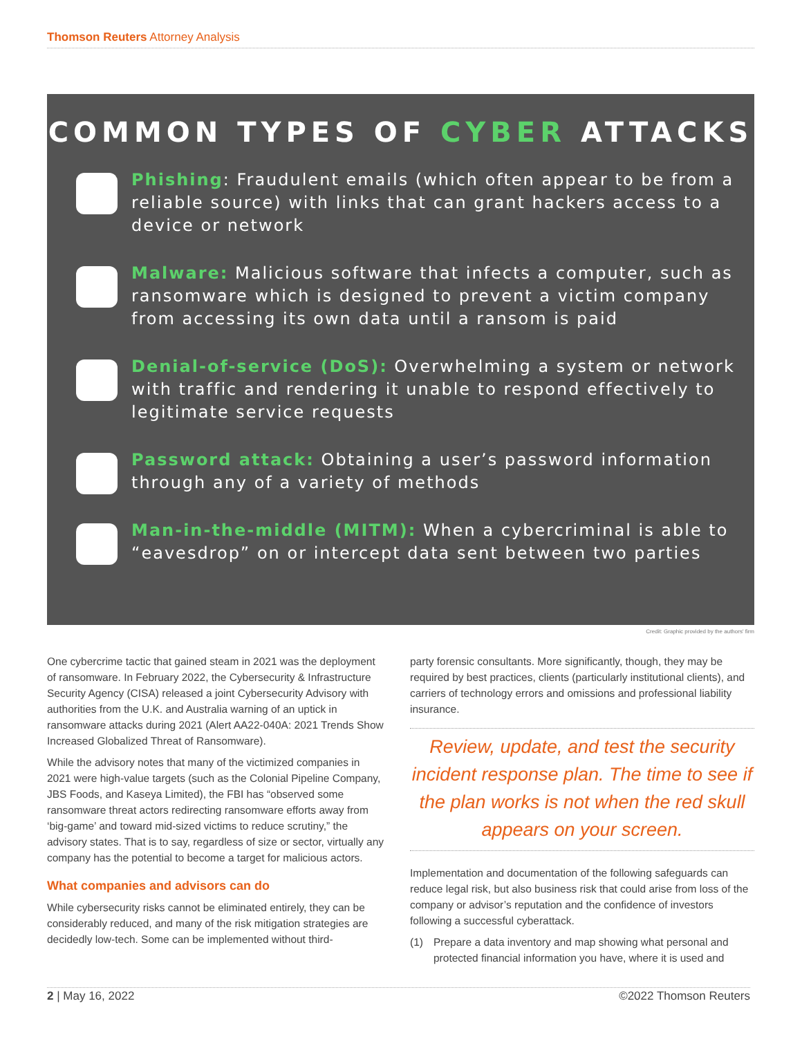Thomson Reuters Attorney Analysis
COMMON TYPES OF CYBER ATTACKS
Phishing: Fraudulent emails (which often appear to be from a reliable source) with links that can grant hackers access to a device or network
Malware: Malicious software that infects a computer, such as ransomware which is designed to prevent a victim company from accessing its own data until a ransom is paid
Denial-of-service (DoS): Overwhelming a system or network with traffic and rendering it unable to respond effectively to legitimate service requests
Password attack: Obtaining a user’s password information through any of a variety of methods
Man-in-the-middle (MITM): When a cybercriminal is able to “eavesdrop” on or intercept data sent between two parties
Credit: Graphic provided by the authors' firm
One cybercrime tactic that gained steam in 2021 was the deployment of ransomware. In February 2022, the Cybersecurity & Infrastructure Security Agency (CISA) released a joint Cybersecurity Advisory with authorities from the U.K. and Australia warning of an uptick in ransomware attacks during 2021 (Alert AA22-040A: 2021 Trends Show Increased Globalized Threat of Ransomware).
While the advisory notes that many of the victimized companies in 2021 were high-value targets (such as the Colonial Pipeline Company, JBS Foods, and Kaseya Limited), the FBI has “observed some ransomware threat actors redirecting ransomware efforts away from ‘big-game’ and toward mid-sized victims to reduce scrutiny,” the advisory states. That is to say, regardless of size or sector, virtually any company has the potential to become a target for malicious actors.
What companies and advisors can do
While cybersecurity risks cannot be eliminated entirely, they can be considerably reduced, and many of the risk mitigation strategies are decidedly low-tech. Some can be implemented without third-
party forensic consultants. More significantly, though, they may be required by best practices, clients (particularly institutional clients), and carriers of technology errors and omissions and professional liability insurance.
Review, update, and test the security incident response plan. The time to see if the plan works is not when the red skull appears on your screen.
Implementation and documentation of the following safeguards can reduce legal risk, but also business risk that could arise from loss of the company or advisor’s reputation and the confidence of investors following a successful cyberattack.
(1) Prepare a data inventory and map showing what personal and protected financial information you have, where it is used and
2 | May 16, 2022 ©2022 Thomson Reuters